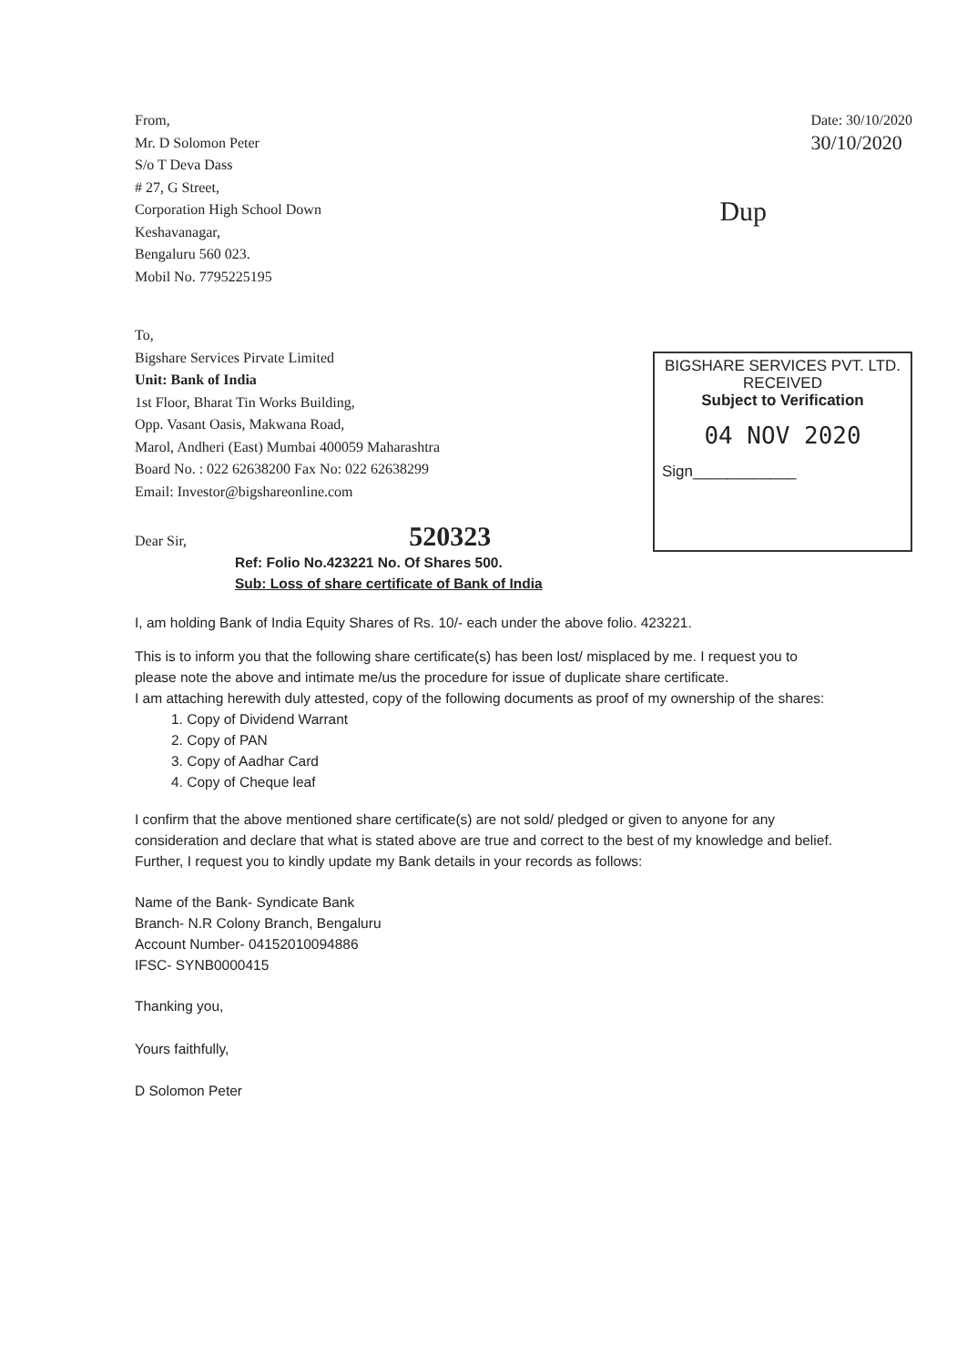From,
Mr. D Solomon Peter
S/o T Deva Dass
# 27, G Street,
Corporation High School Down
Keshavanagar,
Bengaluru 560 023.
Mobil No. 7795225195
Date: 30/10/2020
30/10/2020
Dup
To,
Bigshare Services Pirvate Limited
Unit: Bank of India
1st Floor, Bharat Tin Works Building,
Opp. Vasant Oasis, Makwana Road,
Marol, Andheri (East) Mumbai 400059 Maharashtra
Board No. : 022 62638200 Fax No: 022 62638299
Email: Investor@bigshareonline.com
Dear Sir, 520323
BIGSHARE SERVICES PVT. LTD.
RECEIVED
Subject to Verification
04 NOV 2020
Sign____________
Ref: Folio No.423221 No. Of Shares 500.
Sub: Loss of share certificate of Bank of India
I, am holding Bank of India Equity Shares of Rs. 10/- each under the above folio. 423221.
This is to inform you that the following share certificate(s) has been lost/ misplaced by me. I request you to please note the above and intimate me/us the procedure for issue of duplicate share certificate.
I am attaching herewith duly attested, copy of the following documents as proof of my ownership of the shares:
1. Copy of Dividend Warrant
2. Copy of PAN
3. Copy of Aadhar Card
4. Copy of Cheque leaf
I confirm that the above mentioned share certificate(s) are not sold/ pledged or given to anyone for any consideration and declare that what is stated above are true and correct to the best of my knowledge and belief.
Further, I request you to kindly update my Bank details in your records as follows:
Name of the Bank- Syndicate Bank
Branch- N.R Colony Branch, Bengaluru
Account Number- 04152010094886
IFSC- SYNB0000415
Thanking you,
Yours faithfully,
D Solomon Peter